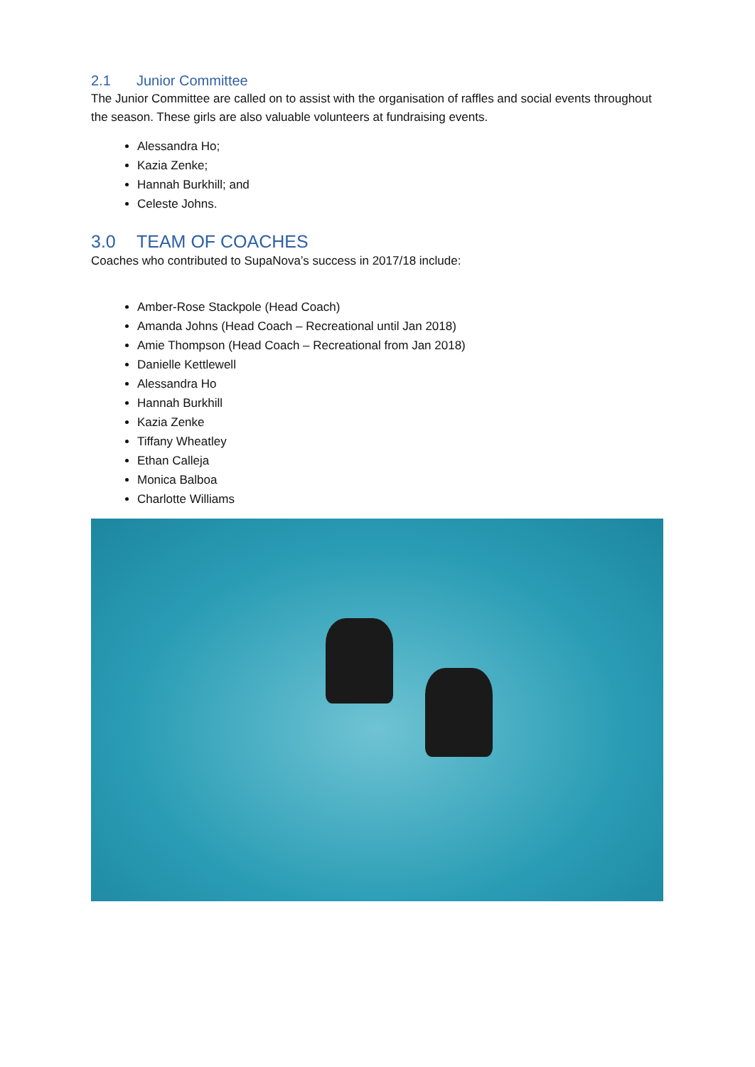2.1 Junior Committee
The Junior Committee are called on to assist with the organisation of raffles and social events throughout the season. These girls are also valuable volunteers at fundraising events.
Alessandra Ho;
Kazia Zenke;
Hannah Burkhill; and
Celeste Johns.
3.0 TEAM OF COACHES
Coaches who contributed to SupaNova’s success in 2017/18 include:
Amber-Rose Stackpole (Head Coach)
Amanda Johns (Head Coach – Recreational until Jan 2018)
Amie Thompson (Head Coach – Recreational from Jan 2018)
Danielle Kettlewell
Alessandra Ho
Hannah Burkhill
Kazia Zenke
Tiffany Wheatley
Ethan Calleja
Monica Balboa
Charlotte Williams